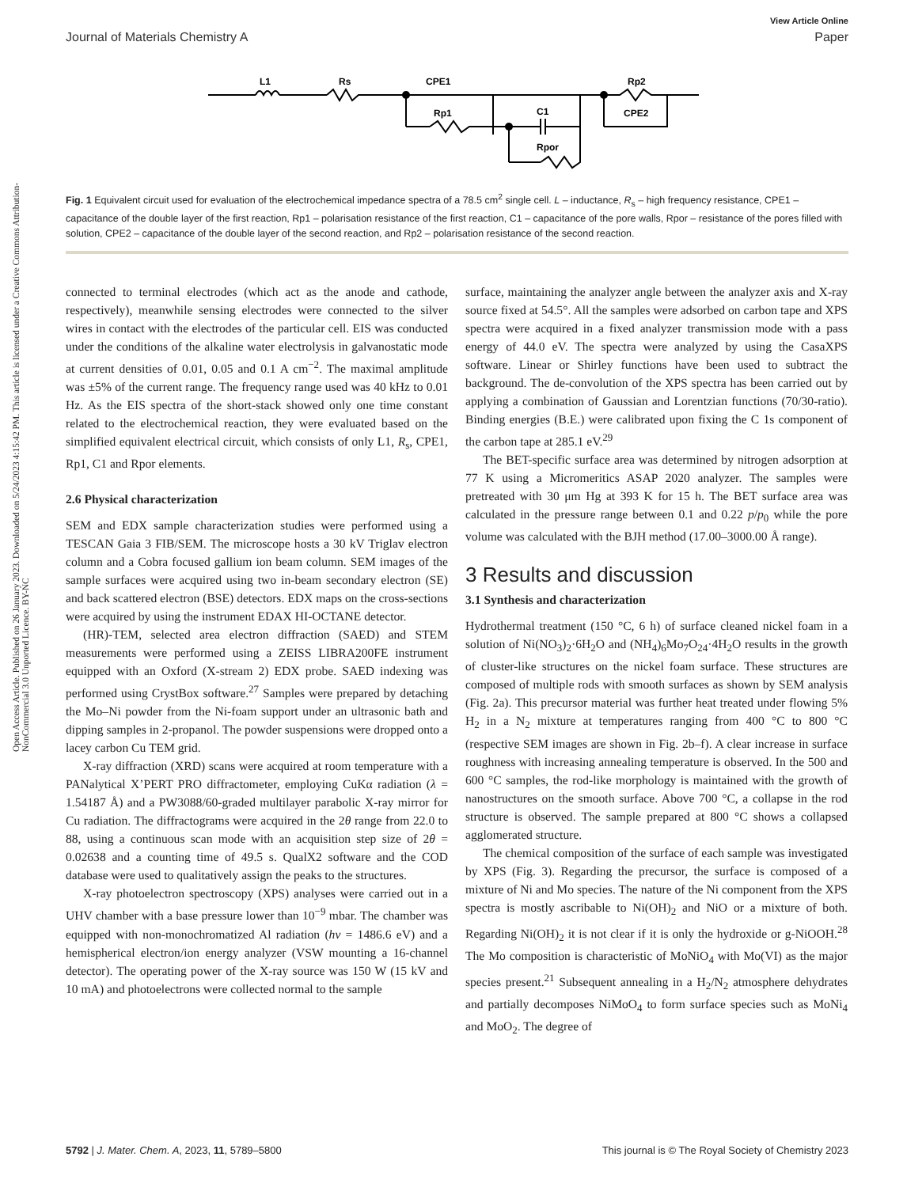View Article Online
Journal of Materials Chemistry A Paper
Open Access Article. Published on 26 January 2023. Downloaded on 5/24/2023 4:15:42 PM. This article is licensed under a Creative Commons Attribution-NonCommercial 3.0 Unported Licence. BY-NC
L1
Rs
CPE1
Rp1
C1
Rpor
Rp2
CPE2
Fig. 1 Equivalent circuit used for evaluation of the electrochemical impedance spectra of a 78.5 cm<sup>2</sup> single cell. L – inductance, R<sub>s</sub> – high frequency resistance, CPE1 – capacitance of the double layer of the first reaction, Rp1 – polarisation resistance of the first reaction, C1 – capacitance of the pore walls, Rpor – resistance of the pores filled with solution, CPE2 – capacitance of the double layer of the second reaction, and Rp2 – polarisation resistance of the second reaction.
connected to terminal electrodes (which act as the anode and cathode, respectively), meanwhile sensing electrodes were connected to the silver wires in contact with the electrodes of the particular cell. EIS was conducted under the conditions of the alkaline water electrolysis in galvanostatic mode at current densities of 0.01, 0.05 and 0.1 A cm<sup>−2</sup>. The maximal amplitude was ±5% of the current range. The frequency range used was 40 kHz to 0.01 Hz. As the EIS spectra of the short-stack showed only one time constant related to the electrochemical reaction, they were evaluated based on the simplified equivalent electrical circuit, which consists of only L1, R<sub>s</sub>, CPE1, Rp1, C1 and Rpor elements.
2.6 Physical characterization
SEM and EDX sample characterization studies were performed using a TESCAN Gaia 3 FIB/SEM. The microscope hosts a 30 kV Triglav electron column and a Cobra focused gallium ion beam column. SEM images of the sample surfaces were acquired using two in-beam secondary electron (SE) and back scattered electron (BSE) detectors. EDX maps on the cross-sections were acquired by using the instrument EDAX HI-OCTANE detector.
(HR)-TEM, selected area electron diffraction (SAED) and STEM measurements were performed using a ZEISS LIBRA200FE instrument equipped with an Oxford (X-stream 2) EDX probe. SAED indexing was performed using CrystBox software.<sup>27</sup> Samples were prepared by detaching the Mo–Ni powder from the Ni-foam support under an ultrasonic bath and dipping samples in 2-propanol. The powder suspensions were dropped onto a lacey carbon Cu TEM grid.
X-ray diffraction (XRD) scans were acquired at room temperature with a PANalytical X’PERT PRO diffractometer, employing CuKα radiation (λ = 1.54187 Å) and a PW3088/60-graded multilayer parabolic X-ray mirror for Cu radiation. The diffractograms were acquired in the 2θ range from 22.0 to 88, using a continuous scan mode with an acquisition step size of 2θ = 0.02638 and a counting time of 49.5 s. QualX2 software and the COD database were used to qualitatively assign the peaks to the structures.
X-ray photoelectron spectroscopy (XPS) analyses were carried out in a UHV chamber with a base pressure lower than 10<sup>−9</sup> mbar. The chamber was equipped with non-monochromatized Al radiation (hν = 1486.6 eV) and a hemispherical electron/ion energy analyzer (VSW mounting a 16-channel detector). The operating power of the X-ray source was 150 W (15 kV and 10 mA) and photoelectrons were collected normal to the sample
surface, maintaining the analyzer angle between the analyzer axis and X-ray source fixed at 54.5°. All the samples were adsorbed on carbon tape and XPS spectra were acquired in a fixed analyzer transmission mode with a pass energy of 44.0 eV. The spectra were analyzed by using the CasaXPS software. Linear or Shirley functions have been used to subtract the background. The de-convolution of the XPS spectra has been carried out by applying a combination of Gaussian and Lorentzian functions (70/30-ratio). Binding energies (B.E.) were calibrated upon fixing the C 1s component of the carbon tape at 285.1 eV.<sup>29</sup>
The BET-specific surface area was determined by nitrogen adsorption at 77 K using a Micromeritics ASAP 2020 analyzer. The samples were pretreated with 30 μm Hg at 393 K for 15 h. The BET surface area was calculated in the pressure range between 0.1 and 0.22 p/p<sub>0</sub> while the pore volume was calculated with the BJH method (17.00–3000.00 Å range).
3 Results and discussion
3.1 Synthesis and characterization
Hydrothermal treatment (150 °C, 6 h) of surface cleaned nickel foam in a solution of Ni(NO<sub>3</sub>)<sub>2</sub>·6H<sub>2</sub>O and (NH<sub>4</sub>)<sub>6</sub>Mo<sub>7</sub>O<sub>24</sub>·4H<sub>2</sub>O results in the growth of cluster-like structures on the nickel foam surface. These structures are composed of multiple rods with smooth surfaces as shown by SEM analysis (Fig. 2a). This precursor material was further heat treated under flowing 5% H<sub>2</sub> in a N<sub>2</sub> mixture at temperatures ranging from 400 °C to 800 °C (respective SEM images are shown in Fig. 2b–f). A clear increase in surface roughness with increasing annealing temperature is observed. In the 500 and 600 °C samples, the rod-like morphology is maintained with the growth of nanostructures on the smooth surface. Above 700 °C, a collapse in the rod structure is observed. The sample prepared at 800 °C shows a collapsed agglomerated structure.
The chemical composition of the surface of each sample was investigated by XPS (Fig. 3). Regarding the precursor, the surface is composed of a mixture of Ni and Mo species. The nature of the Ni component from the XPS spectra is mostly ascribable to Ni(OH)<sub>2</sub> and NiO or a mixture of both. Regarding Ni(OH)<sub>2</sub> it is not clear if it is only the hydroxide or g-NiOOH.<sup>28</sup> The Mo composition is characteristic of MoNiO<sub>4</sub> with Mo(VI) as the major species present.<sup>21</sup> Subsequent annealing in a H<sub>2</sub>/N<sub>2</sub> atmosphere dehydrates and partially decomposes NiMoO<sub>4</sub> to form surface species such as MoNi<sub>4</sub> and MoO<sub>2</sub>. The degree of
5792 | J. Mater. Chem. A, 2023, 11, 5789–5800 This journal is © The Royal Society of Chemistry 2023